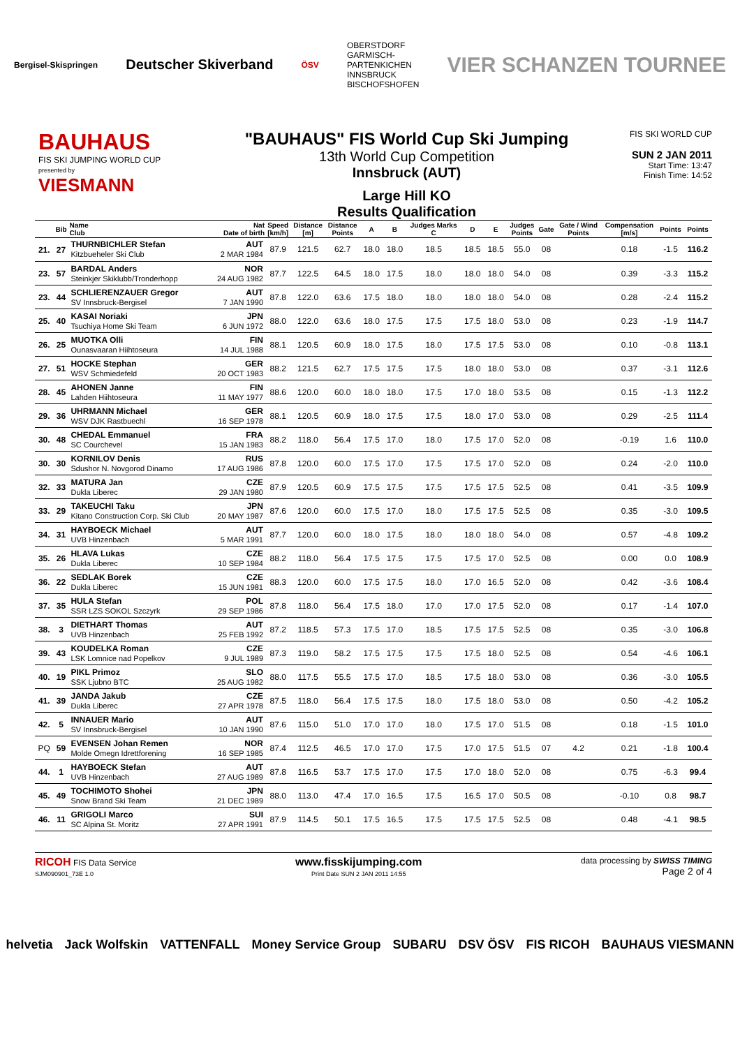Bergisel-Skispringen Deutscher Skiverband ÖSV OBERSTDORF
GARMISCH-
PARTENKICHEN
INNSBRUCK
BISCHOFSHOFEN VIER SCHANZEN TOURNEE
BAUHAUS
FIS SKI JUMPING WORLD CUP
presented by
VIESMANN
"BAUHAUS" FIS World Cup Ski Jumping
13th World Cup Competition
Innsbruck (AUT)
Large Hill KO
Results Qualification
FIS SKI WORLD CUP
SUN 2 JAN 2011
Start Time: 13:47
Finish Time: 14:52
| | Bib | Name Club | Nat Date of birth | Speed [km/h] | Distance [m] | Distance Points | A | B | Judges Marks C | D | E | Judges Points | Gate | Gate / Wind Points | Compensation [m/s] | Points | Points |
| --- | --- | --- | --- | --- | --- | --- | --- | --- | --- | --- | --- | --- | --- | --- | --- | --- | --- |
| 21. | 27 | THURNBICHLER Stefan Kitzbueheler Ski Club | AUT 2 MAR 1984 | 87.9 | 121.5 | 62.7 | 18.0 | 18.0 | 18.5 | 18.5 | 18.5 | 55.0 | 08 | | 0.18 | -1.5 | 116.2 |
| 23. | 57 | BARDAL Anders Steinkjer Skiklubb/Tronderhopp | NOR 24 AUG 1982 | 87.7 | 122.5 | 64.5 | 18.0 | 17.5 | 18.0 | 18.0 | 18.0 | 54.0 | 08 | | 0.39 | -3.3 | 115.2 |
| 23. | 44 | SCHLIERENZAUER Gregor SV Innsbruck-Bergisel | AUT 7 JAN 1990 | 87.8 | 122.0 | 63.6 | 17.5 | 18.0 | 18.0 | 18.0 | 18.0 | 54.0 | 08 | | 0.28 | -2.4 | 115.2 |
| 25. | 40 | KASAI Noriaki Tsuchiya Home Ski Team | JPN 6 JUN 1972 | 88.0 | 122.0 | 63.6 | 18.0 | 17.5 | 17.5 | 17.5 | 18.0 | 53.0 | 08 | | 0.23 | -1.9 | 114.7 |
| 26. | 25 | MUOTKA Olli Ounasvaaran Hiihtoseura | FIN 14 JUL 1988 | 88.1 | 120.5 | 60.9 | 18.0 | 17.5 | 18.0 | 17.5 | 17.5 | 53.0 | 08 | | 0.10 | -0.8 | 113.1 |
| 27. | 51 | HOCKE Stephan WSV Schmiedefeld | GER 20 OCT 1983 | 88.2 | 121.5 | 62.7 | 17.5 | 17.5 | 17.5 | 18.0 | 18.0 | 53.0 | 08 | | 0.37 | -3.1 | 112.6 |
| 28. | 45 | AHONEN Janne Lahden Hiihtoseura | FIN 11 MAY 1977 | 88.6 | 120.0 | 60.0 | 18.0 | 18.0 | 17.5 | 17.0 | 18.0 | 53.5 | 08 | | 0.15 | -1.3 | 112.2 |
| 29. | 36 | UHRMANN Michael WSV DJK Rastbuechl | GER 16 SEP 1978 | 88.1 | 120.5 | 60.9 | 18.0 | 17.5 | 17.5 | 18.0 | 17.0 | 53.0 | 08 | | 0.29 | -2.5 | 111.4 |
| 30. | 48 | CHEDAL Emmanuel SC Courchevel | FRA 15 JAN 1983 | 88.2 | 118.0 | 56.4 | 17.5 | 17.0 | 18.0 | 17.5 | 17.0 | 52.0 | 08 | | -0.19 | 1.6 | 110.0 |
| 30. | 30 | KORNILOV Denis Sdushor N. Novgorod Dinamo | RUS 17 AUG 1986 | 87.8 | 120.0 | 60.0 | 17.5 | 17.0 | 17.5 | 17.5 | 17.0 | 52.0 | 08 | | 0.24 | -2.0 | 110.0 |
| 32. | 33 | MATURA Jan Dukla Liberec | CZE 29 JAN 1980 | 87.9 | 120.5 | 60.9 | 17.5 | 17.5 | 17.5 | 17.5 | 17.5 | 52.5 | 08 | | 0.41 | -3.5 | 109.9 |
| 33. | 29 | TAKEUCHI Taku Kitano Construction Corp. Ski Club | JPN 20 MAY 1987 | 87.6 | 120.0 | 60.0 | 17.5 | 17.0 | 18.0 | 17.5 | 17.5 | 52.5 | 08 | | 0.35 | -3.0 | 109.5 |
| 34. | 31 | HAYBOECK Michael UVB Hinzenbach | AUT 5 MAR 1991 | 87.7 | 120.0 | 60.0 | 18.0 | 17.5 | 18.0 | 18.0 | 18.0 | 54.0 | 08 | | 0.57 | -4.8 | 109.2 |
| 35. | 26 | HLAVA Lukas Dukla Liberec | CZE 10 SEP 1984 | 88.2 | 118.0 | 56.4 | 17.5 | 17.5 | 17.5 | 17.5 | 17.0 | 52.5 | 08 | | 0.00 | 0.0 | 108.9 |
| 36. | 22 | SEDLAK Borek Dukla Liberec | CZE 15 JUN 1981 | 88.3 | 120.0 | 60.0 | 17.5 | 17.5 | 18.0 | 17.0 | 16.5 | 52.0 | 08 | | 0.42 | -3.6 | 108.4 |
| 37. | 35 | HULA Stefan SSR LZS SOKOL Szczyrk | POL 29 SEP 1986 | 87.8 | 118.0 | 56.4 | 17.5 | 18.0 | 17.0 | 17.0 | 17.5 | 52.0 | 08 | | 0.17 | -1.4 | 107.0 |
| 38. | 3 | DIETHART Thomas UVB Hinzenbach | AUT 25 FEB 1992 | 87.2 | 118.5 | 57.3 | 17.5 | 17.0 | 18.5 | 17.5 | 17.5 | 52.5 | 08 | | 0.35 | -3.0 | 106.8 |
| 39. | 43 | KOUDELKA Roman LSK Lomnice nad Popelkov | CZE 9 JUL 1989 | 87.3 | 119.0 | 58.2 | 17.5 | 17.5 | 17.5 | 17.5 | 18.0 | 52.5 | 08 | | 0.54 | -4.6 | 106.1 |
| 40. | 19 | PIKL Primoz SSK Ljubno BTC | SLO 25 AUG 1982 | 88.0 | 117.5 | 55.5 | 17.5 | 17.0 | 18.5 | 17.5 | 18.0 | 53.0 | 08 | | 0.36 | -3.0 | 105.5 |
| 41. | 39 | JANDA Jakub Dukla Liberec | CZE 27 APR 1978 | 87.5 | 118.0 | 56.4 | 17.5 | 17.5 | 18.0 | 17.5 | 18.0 | 53.0 | 08 | | 0.50 | -4.2 | 105.2 |
| 42. | 5 | INNAUER Mario SV Innsbruck-Bergisel | AUT 10 JAN 1990 | 87.6 | 115.0 | 51.0 | 17.0 | 17.0 | 18.0 | 17.5 | 17.0 | 51.5 | 08 | | 0.18 | -1.5 | 101.0 |
| PQ | 59 | EVENSEN Johan Remen Molde Omegn Idrettforening | NOR 16 SEP 1985 | 87.4 | 112.5 | 46.5 | 17.0 | 17.0 | 17.5 | 17.0 | 17.5 | 51.5 | 07 | 4.2 | 0.21 | -1.8 | 100.4 |
| 44. | 1 | HAYBOECK Stefan UVB Hinzenbach | AUT 27 AUG 1989 | 87.8 | 116.5 | 53.7 | 17.5 | 17.0 | 17.5 | 17.0 | 18.0 | 52.0 | 08 | | 0.75 | -6.3 | 99.4 |
| 45. | 49 | TOCHIMOTO Shohei Snow Brand Ski Team | JPN 21 DEC 1989 | 88.0 | 113.0 | 47.4 | 17.0 | 16.5 | 17.5 | 16.5 | 17.0 | 50.5 | 08 | | -0.10 | 0.8 | 98.7 |
| 46. | 11 | GRIGOLI Marco SC Alpina St. Moritz | SUI 27 APR 1991 | 87.9 | 114.5 | 50.1 | 17.5 | 16.5 | 17.5 | 17.5 | 17.5 | 52.5 | 08 | | 0.48 | -4.1 | 98.5 |
RICOH FIS Data Service
SJM090901_73E 1.0 www.fisskijumping.com
Print Date SUN 2 JAN 2011 14:55 data processing by SWISS TIMING
Page 2 of 4
helvetia Jack Wolfskin VATTENFALL Money Service Group SUBARU DSV ÖSV FIS RICOH BAUHAUS VIESMANN